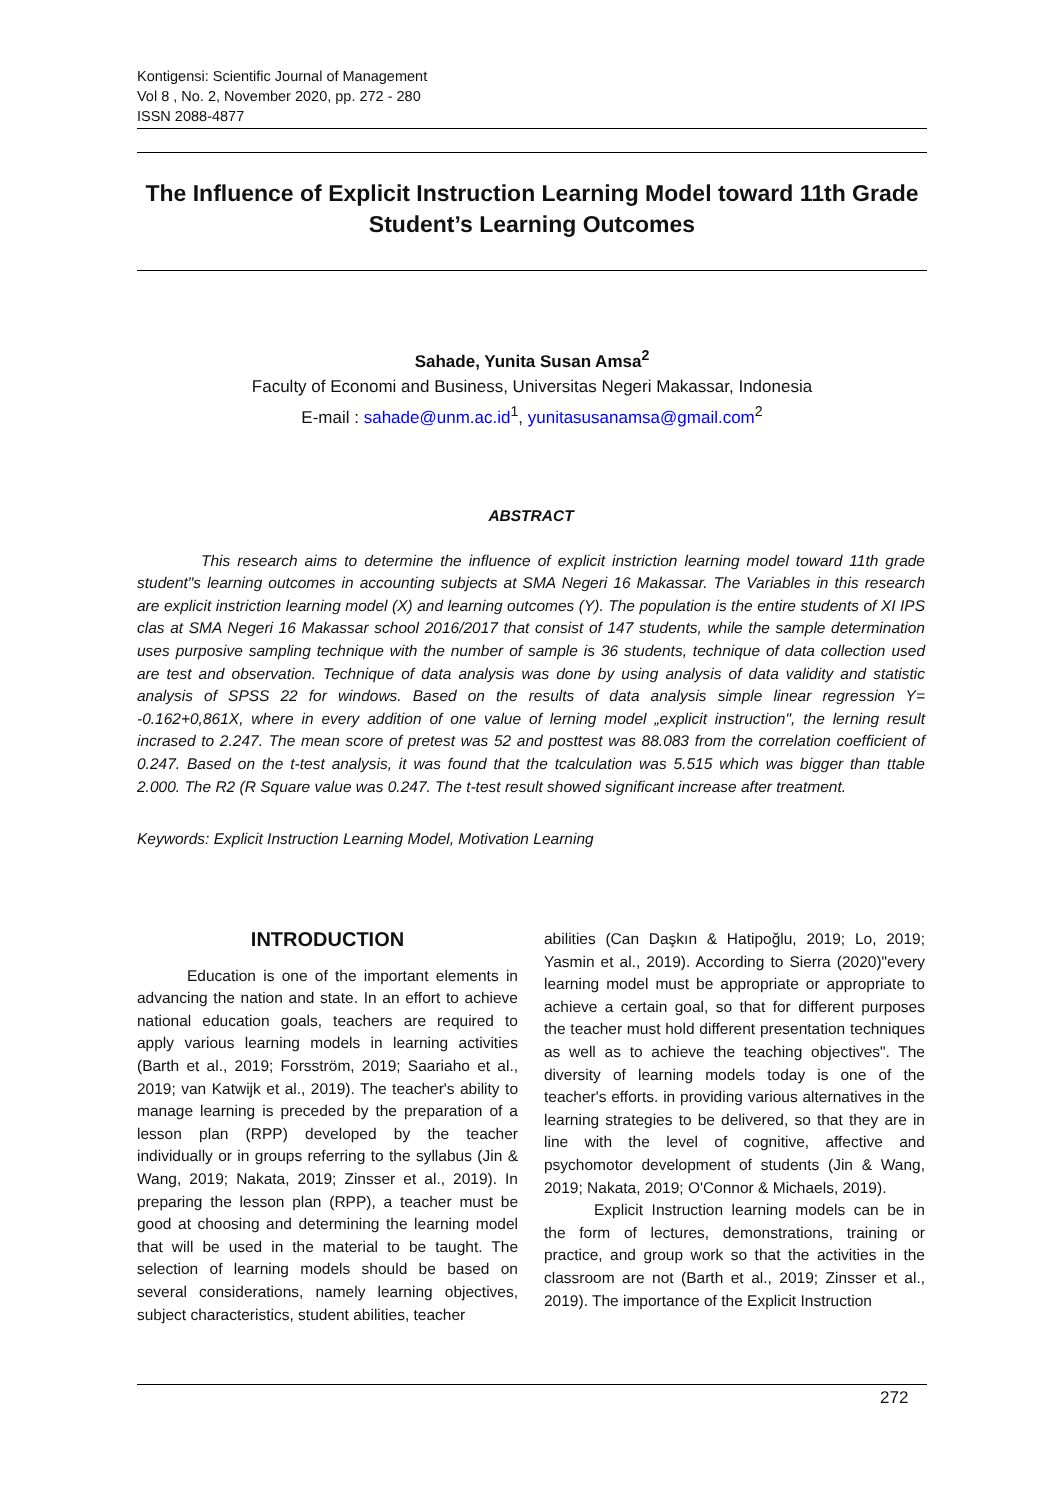Kontigensi: Scientific Journal of Management
Vol 8 , No. 2, November 2020, pp. 272 - 280
ISSN 2088-4877
The Influence of Explicit Instruction Learning Model toward 11th Grade Student’s Learning Outcomes
Sahade, Yunita Susan Amsa<sup>2</sup>
Faculty of Economi and Business, Universitas Negeri Makassar, Indonesia
E-mail : sahade@unm.ac.id<sup>1</sup>, yunitasusanamsa@gmail.com<sup>2</sup>
ABSTRACT
This research aims to determine the influence of explicit instriction learning model toward 11th grade student"s learning outcomes in accounting subjects at SMA Negeri 16 Makassar. The Variables in this research are explicit instriction learning model (X) and learning outcomes (Y). The population is the entire students of XI IPS clas at SMA Negeri 16 Makassar school 2016/2017 that consist of 147 students, while the sample determination uses purposive sampling technique with the number of sample is 36 students, technique of data collection used are test and observation. Technique of data analysis was done by using analysis of data validity and statistic analysis of SPSS 22 for windows. Based on the results of data analysis simple linear regression Y= -0.162+0,861X, where in every addition of one value of lerning model „explicit instruction", the lerning result incrased to 2.247. The mean score of pretest was 52 and posttest was 88.083 from the correlation coefficient of 0.247. Based on the t-test analysis, it was found that the tcalculation was 5.515 which was bigger than ttable 2.000. The R2 (R Square value was 0.247. The t-test result showed significant increase after treatment.
Keywords: Explicit Instruction Learning Model, Motivation Learning
INTRODUCTION
Education is one of the important elements in advancing the nation and state. In an effort to achieve national education goals, teachers are required to apply various learning models in learning activities (Barth et al., 2019; Forsström, 2019; Saariaho et al., 2019; van Katwijk et al., 2019). The teacher's ability to manage learning is preceded by the preparation of a lesson plan (RPP) developed by the teacher individually or in groups referring to the syllabus (Jin & Wang, 2019; Nakata, 2019; Zinsser et al., 2019). In preparing the lesson plan (RPP), a teacher must be good at choosing and determining the learning model that will be used in the material to be taught. The selection of learning models should be based on several considerations, namely learning objectives, subject characteristics, student abilities, teacher
abilities (Can Daşkın & Hatipoğlu, 2019; Lo, 2019; Yasmin et al., 2019). According to Sierra (2020)"every learning model must be appropriate or appropriate to achieve a certain goal, so that for different purposes the teacher must hold different presentation techniques as well as to achieve the teaching objectives". The diversity of learning models today is one of the teacher's efforts. in providing various alternatives in the learning strategies to be delivered, so that they are in line with the level of cognitive, affective and psychomotor development of students (Jin & Wang, 2019; Nakata, 2019; O'Connor & Michaels, 2019).
Explicit Instruction learning models can be in the form of lectures, demonstrations, training or practice, and group work so that the activities in the classroom are not (Barth et al., 2019; Zinsser et al., 2019). The importance of the Explicit Instruction
272